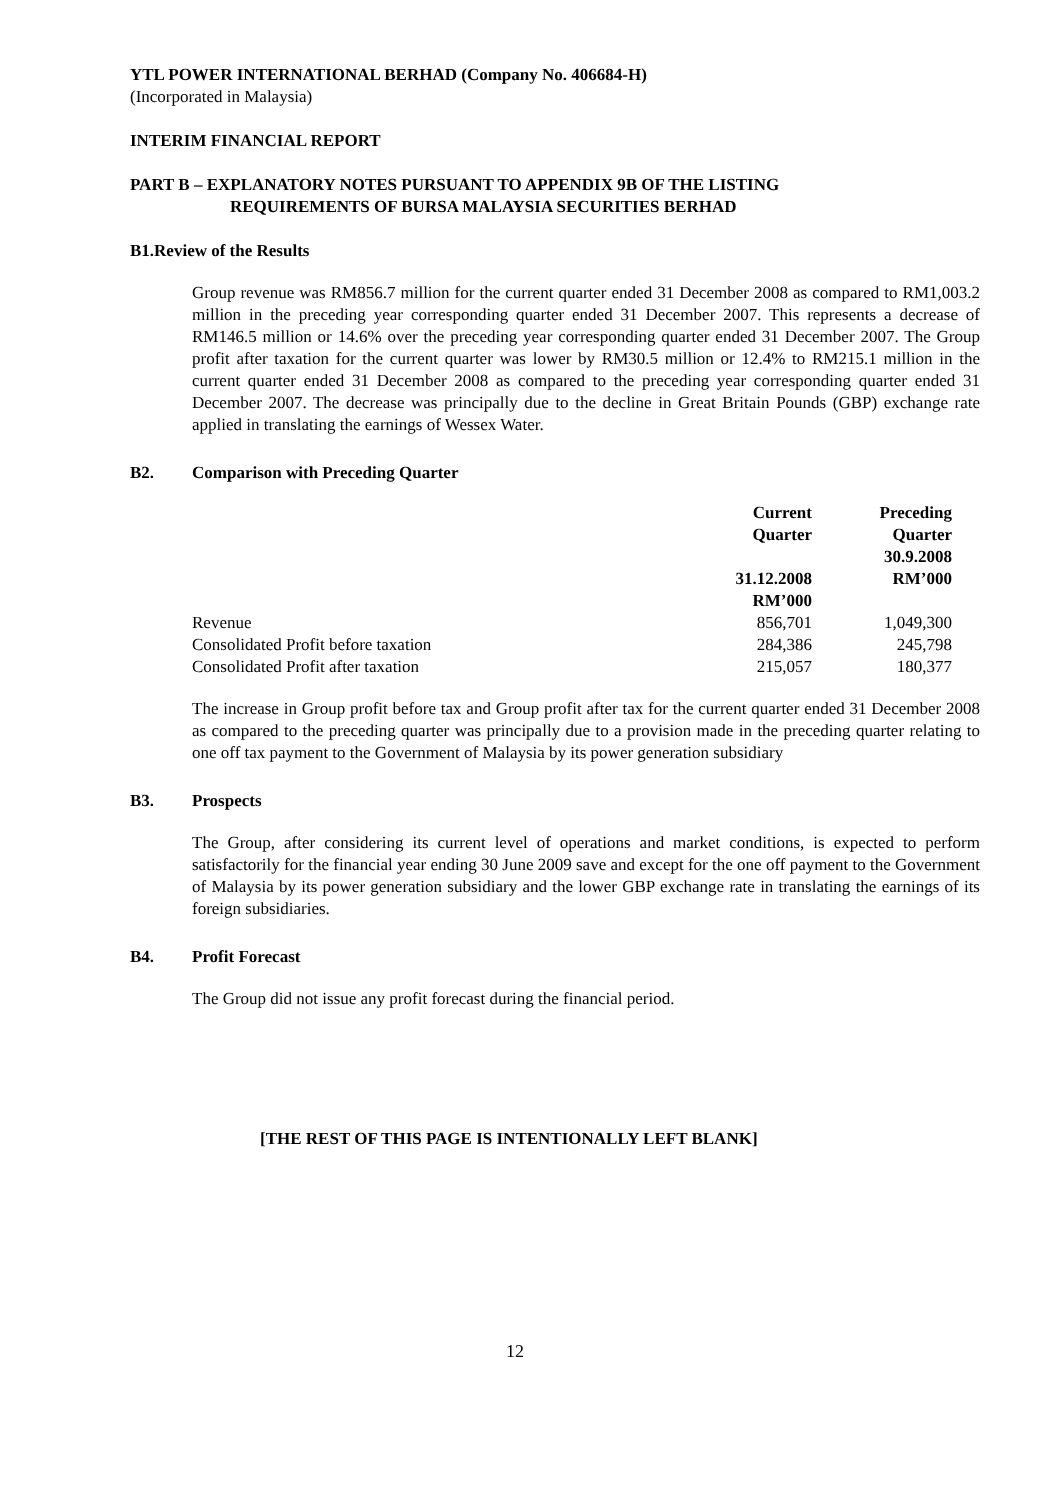YTL POWER INTERNATIONAL BERHAD (Company No. 406684-H)
(Incorporated in Malaysia)
INTERIM FINANCIAL REPORT
PART B – EXPLANATORY NOTES PURSUANT TO APPENDIX 9B OF THE LISTING
REQUIREMENTS OF BURSA MALAYSIA SECURITIES BERHAD
B1. Review of the Results
Group revenue was RM856.7 million for the current quarter ended 31 December 2008 as compared to RM1,003.2 million in the preceding year corresponding quarter ended 31 December 2007. This represents a decrease of RM146.5 million or 14.6% over the preceding year corresponding quarter ended 31 December 2007. The Group profit after taxation for the current quarter was lower by RM30.5 million or 12.4% to RM215.1 million in the current quarter ended 31 December 2008 as compared to the preceding year corresponding quarter ended 31 December 2007. The decrease was principally due to the decline in Great Britain Pounds (GBP) exchange rate applied in translating the earnings of Wessex Water.
B2. Comparison with Preceding Quarter
| | Current Quarter 31.12.2008 RM’000 | Preceding Quarter 30.9.2008 RM’000 |
| --- | --- | --- |
| Revenue | 856,701 | 1,049,300 |
| Consolidated Profit before taxation | 284,386 | 245,798 |
| Consolidated Profit after taxation | 215,057 | 180,377 |
The increase in Group profit before tax and Group profit after tax for the current quarter ended 31 December 2008 as compared to the preceding quarter was principally due to a provision made in the preceding quarter relating to one off tax payment to the Government of Malaysia by its power generation subsidiary
B3. Prospects
The Group, after considering its current level of operations and market conditions, is expected to perform satisfactorily for the financial year ending 30 June 2009 save and except for the one off payment to the Government of Malaysia by its power generation subsidiary and the lower GBP exchange rate in translating the earnings of its foreign subsidiaries.
B4. Profit Forecast
The Group did not issue any profit forecast during the financial period.
[THE REST OF THIS PAGE IS INTENTIONALLY LEFT BLANK]
12